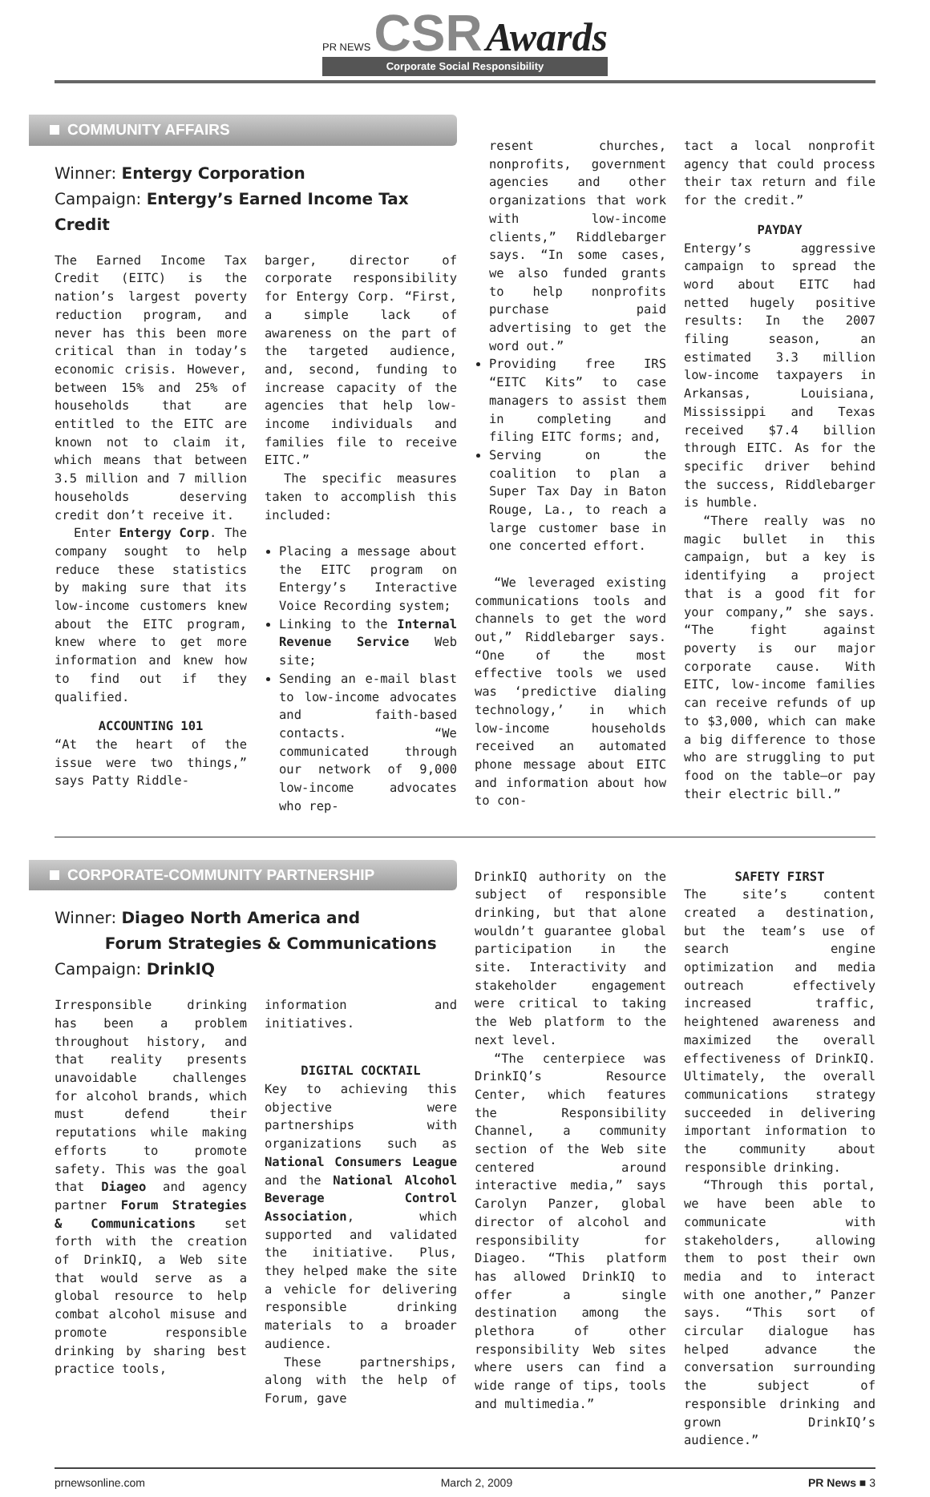PR NEWS CSR Awards Corporate Social Responsibility
COMMUNITY AFFAIRS
Winner: Entergy Corporation
Campaign: Entergy’s Earned Income Tax Credit
The Earned Income Tax Credit (EITC) is the nation’s largest poverty reduction program, and never has this been more critical than in today’s economic crisis. However, between 15% and 25% of households that are entitled to the EITC are known not to claim it, which means that between 3.5 million and 7 million households deserving credit don’t receive it.
Enter Entergy Corp. The company sought to help reduce these statistics by making sure that its low-income customers knew about the EITC program, knew where to get more information and knew how to find out if they qualified.
ACCOUNTING 101
“At the heart of the issue were two things,” says Patty Riddle-
barger, director of corporate responsibility for Entergy Corp. “First, a simple lack of awareness on the part of the targeted audience, and, second, funding to increase capacity of the agencies that help low-income individuals and families file to receive EITC.”
The specific measures taken to accomplish this included:
Placing a message about the EITC program on Entergy’s Interactive Voice Recording system;
Linking to the Internal Revenue Service Web site;
Sending an e-mail blast to low-income advocates and faith-based contacts. “We communicated through our network of 9,000 low-income advocates who rep-
resent churches, nonprofits, government agencies and other organizations that work with low-income clients,” Riddlebarger says. “In some cases, we also funded grants to help nonprofits purchase paid advertising to get the word out.”
Providing free IRS “EITC Kits” to case managers to assist them in completing and filing EITC forms; and,
Serving on the coalition to plan a Super Tax Day in Baton Rouge, La., to reach a large customer base in one concerted effort.
“We leveraged existing communications tools and channels to get the word out,” Riddlebarger says. “One of the most effective tools we used was ‘predictive dialing technology,’ in which low-income households received an automated phone message about EITC and information about how to con-
tact a local nonprofit agency that could process their tax return and file for the credit.”
PAYDAY
Entergy’s aggressive campaign to spread the word about EITC had netted hugely positive results: In the 2007 filing season, an estimated 3.3 million low-income taxpayers in Arkansas, Louisiana, Mississippi and Texas received $7.4 billion through EITC. As for the specific driver behind the success, Riddlebarger is humble.
“There really was no magic bullet in this campaign, but a key is identifying a project that is a good fit for your company,” she says. “The fight against poverty is our major corporate cause. With EITC, low-income families can receive refunds of up to $3,000, which can make a big difference to those who are struggling to put food on the table—or pay their electric bill.”
CORPORATE-COMMUNITY PARTNERSHIP
Winner: Diageo North America and
Forum Strategies & Communications
Campaign: DrinkIQ
Irresponsible drinking has been a problem throughout history, and that reality presents unavoidable challenges for alcohol brands, which must defend their reputations while making efforts to promote safety. This was the goal that Diageo and agency partner Forum Strategies & Communications set forth with the creation of DrinkIQ, a Web site that would serve as a global resource to help combat alcohol misuse and promote responsible drinking by sharing best practice tools,
information and initiatives.
DIGITAL COCKTAIL
Key to achieving this objective were partnerships with organizations such as National Consumers League and the National Alcohol Beverage Control Association, which supported and validated the initiative. Plus, they helped make the site a vehicle for delivering responsible drinking materials to a broader audience.
These partnerships, along with the help of Forum, gave
DrinkIQ authority on the subject of responsible drinking, but that alone wouldn’t guarantee global participation in the site. Interactivity and stakeholder engagement were critical to taking the Web platform to the next level.
“The centerpiece was DrinkIQ’s Resource Center, which features the Responsibility Channel, a community section of the Web site centered around interactive media,” says Carolyn Panzer, global director of alcohol and responsibility for Diageo. “This platform has allowed DrinkIQ to offer a single destination among the plethora of other responsibility Web sites where users can find a wide range of tips, tools and multimedia.”
SAFETY FIRST
The site’s content created a destination, but the team’s use of search engine optimization and media outreach effectively increased traffic, heightened awareness and maximized the overall effectiveness of DrinkIQ. Ultimately, the overall communications strategy succeeded in delivering important information to the community about responsible drinking.
“Through this portal, we have been able to communicate with stakeholders, allowing them to post their own media and to interact with one another,” Panzer says. “This sort of circular dialogue has helped advance the conversation surrounding the subject of responsible drinking and grown DrinkIQ’s audience.”
prnewsonline.com March 2, 2009 PR News ■ 3